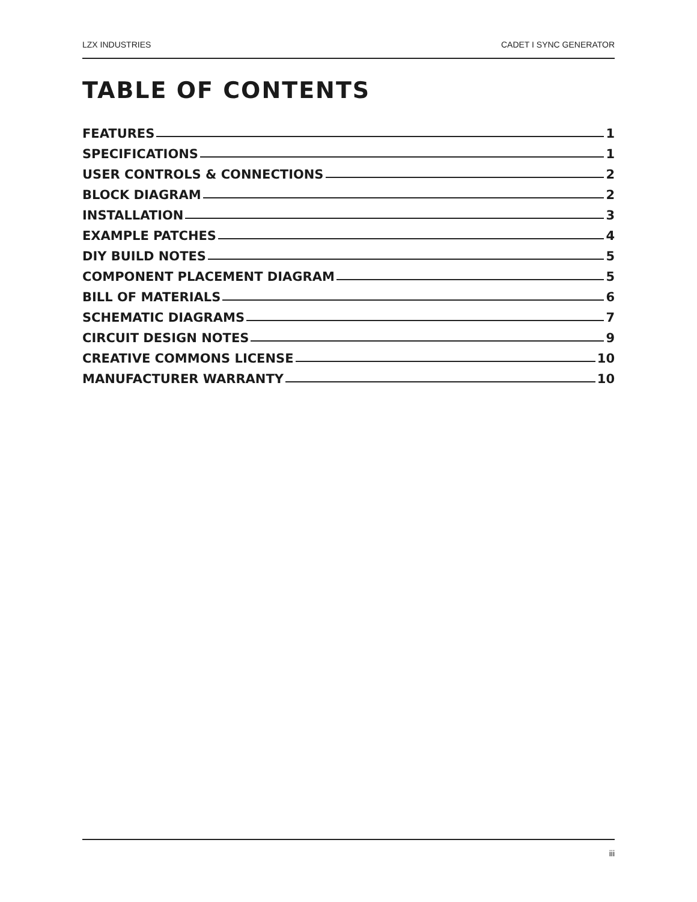LZX INDUSTRIES CADET I SYNC GENERATOR
TABLE OF CONTENTS
FEATURES 1
SPECIFICATIONS 1
USER CONTROLS & CONNECTIONS 2
BLOCK DIAGRAM 2
INSTALLATION 3
EXAMPLE PATCHES 4
DIY BUILD NOTES 5
COMPONENT PLACEMENT DIAGRAM 5
BILL OF MATERIALS 6
SCHEMATIC DIAGRAMS 7
CIRCUIT DESIGN NOTES 9
CREATIVE COMMONS LICENSE 10
MANUFACTURER WARRANTY 10
iii